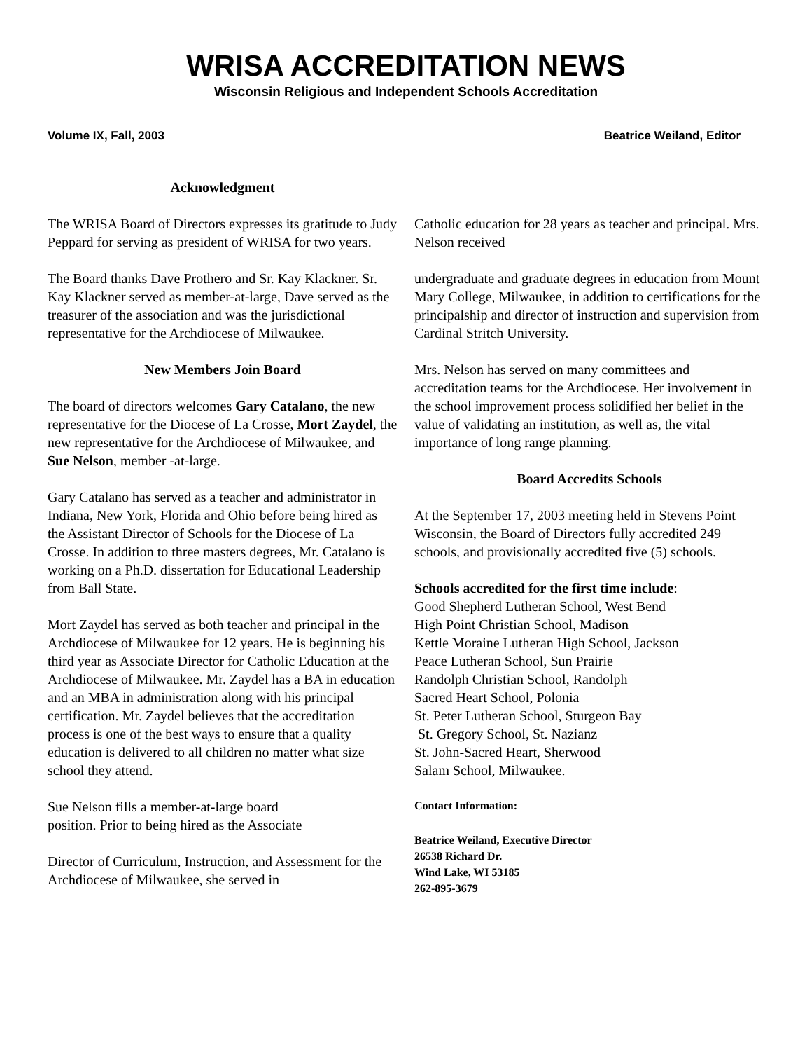WRISA ACCREDITATION NEWS
Wisconsin Religious and Independent Schools Accreditation
Volume IX, Fall, 2003 Beatrice Weiland, Editor
Acknowledgment
The WRISA Board of Directors expresses its gratitude to Judy Peppard for serving as president of WRISA for two years.
The Board thanks Dave Prothero and Sr. Kay Klackner. Sr. Kay Klackner served as member-at-large, Dave served as the treasurer of the association and was the jurisdictional representative for the Archdiocese of Milwaukee.
New Members Join Board
The board of directors welcomes Gary Catalano, the new representative for the Diocese of La Crosse, Mort Zaydel, the new representative for the Archdiocese of Milwaukee, and Sue Nelson, member -at-large.
Gary Catalano has served as a teacher and administrator in Indiana, New York, Florida and Ohio before being hired as the Assistant Director of Schools for the Diocese of La Crosse. In addition to three masters degrees, Mr. Catalano is working on a Ph.D. dissertation for Educational Leadership from Ball State.
Mort Zaydel has served as both teacher and principal in the Archdiocese of Milwaukee for 12 years. He is beginning his third year as Associate Director for Catholic Education at the Archdiocese of Milwaukee. Mr. Zaydel has a BA in education and an MBA in administration along with his principal certification. Mr. Zaydel believes that the accreditation process is one of the best ways to ensure that a quality education is delivered to all children no matter what size school they attend.
Sue Nelson fills a member-at-large board
position. Prior to being hired as the Associate
Director of Curriculum, Instruction, and Assessment for the Archdiocese of Milwaukee, she served in
Catholic education for 28 years as teacher and principal. Mrs. Nelson received
undergraduate and graduate degrees in education from Mount Mary College, Milwaukee, in addition to certifications for the principalship and director of instruction and supervision from Cardinal Stritch University.
Mrs. Nelson has served on many committees and accreditation teams for the Archdiocese. Her involvement in the school improvement process solidified her belief in the value of validating an institution, as well as, the vital importance of long range planning.
Board Accredits Schools
At the September 17, 2003 meeting held in Stevens Point Wisconsin, the Board of Directors fully accredited 249 schools, and provisionally accredited five (5) schools.
Schools accredited for the first time include:
Good Shepherd Lutheran School, West Bend
High Point Christian School, Madison
Kettle Moraine Lutheran High School, Jackson
Peace Lutheran School, Sun Prairie
Randolph Christian School, Randolph
Sacred Heart School, Polonia
St. Peter Lutheran School, Sturgeon Bay
St. Gregory School, St. Nazianz
St. John-Sacred Heart, Sherwood
Salam School, Milwaukee.
Contact Information:
Beatrice Weiland, Executive Director
26538 Richard Dr.
Wind Lake, WI 53185
262-895-3679